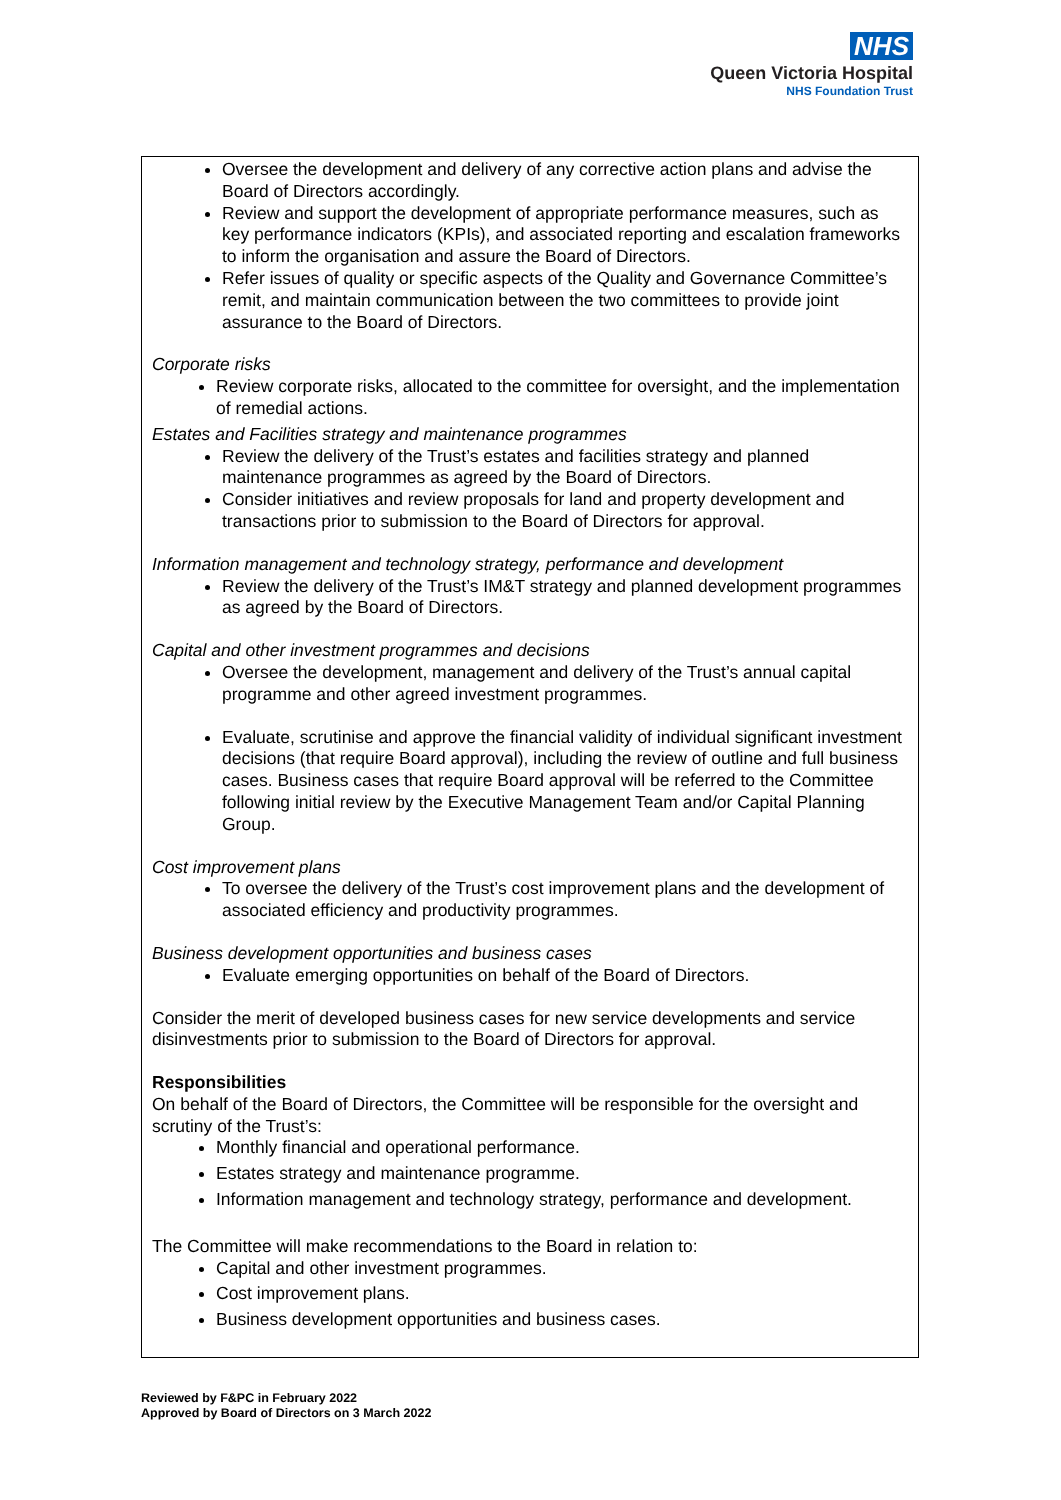NHS
Queen Victoria Hospital
NHS Foundation Trust
Oversee the development and delivery of any corrective action plans and advise the Board of Directors accordingly.
Review and support the development of appropriate performance measures, such as key performance indicators (KPIs), and associated reporting and escalation frameworks to inform the organisation and assure the Board of Directors.
Refer issues of quality or specific aspects of the Quality and Governance Committee’s remit, and maintain communication between the two committees to provide joint assurance to the Board of Directors.
Corporate risks
Review corporate risks, allocated to the committee for oversight, and the implementation of remedial actions.
Estates and Facilities strategy and maintenance programmes
Review the delivery of the Trust’s estates and facilities strategy and planned maintenance programmes as agreed by the Board of Directors.
Consider initiatives and review proposals for land and property development and transactions prior to submission to the Board of Directors for approval.
Information management and technology strategy, performance and development
Review the delivery of the Trust’s IM&T strategy and planned development programmes as agreed by the Board of Directors.
Capital and other investment programmes and decisions
Oversee the development, management and delivery of the Trust’s annual capital programme and other agreed investment programmes.
Evaluate, scrutinise and approve the financial validity of individual significant investment decisions (that require Board approval), including the review of outline and full business cases. Business cases that require Board approval will be referred to the Committee following initial review by the Executive Management Team and/or Capital Planning Group.
Cost improvement plans
To oversee the delivery of the Trust’s cost improvement plans and the development of associated efficiency and productivity programmes.
Business development opportunities and business cases
Evaluate emerging opportunities on behalf of the Board of Directors.
Consider the merit of developed business cases for new service developments and service disinvestments prior to submission to the Board of Directors for approval.
Responsibilities
On behalf of the Board of Directors, the Committee will be responsible for the oversight and scrutiny of the Trust’s:
Monthly financial and operational performance.
Estates strategy and maintenance programme.
Information management and technology strategy, performance and development.
The Committee will make recommendations to the Board in relation to:
Capital and other investment programmes.
Cost improvement plans.
Business development opportunities and business cases.
Reviewed by F&PC in February 2022
Approved by Board of Directors on 3 March 2022